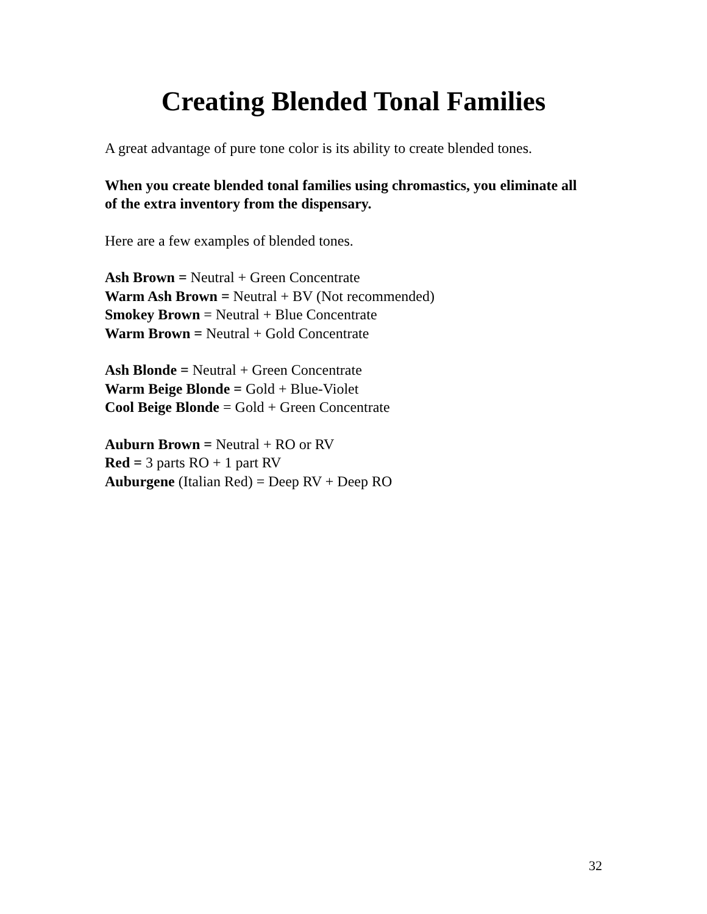Creating Blended Tonal Families
A great advantage of pure tone color is its ability to create blended tones.
When you create blended tonal families using chromastics, you eliminate all of the extra inventory from the dispensary.
Here are a few examples of blended tones.
Ash Brown = Neutral + Green Concentrate
Warm Ash Brown = Neutral + BV (Not recommended)
Smokey Brown = Neutral + Blue Concentrate
Warm Brown = Neutral + Gold Concentrate
Ash Blonde = Neutral + Green Concentrate
Warm Beige Blonde = Gold + Blue-Violet
Cool Beige Blonde = Gold + Green Concentrate
Auburn Brown = Neutral + RO or RV
Red = 3 parts RO + 1 part RV
Auburgene (Italian Red) = Deep RV + Deep RO
32